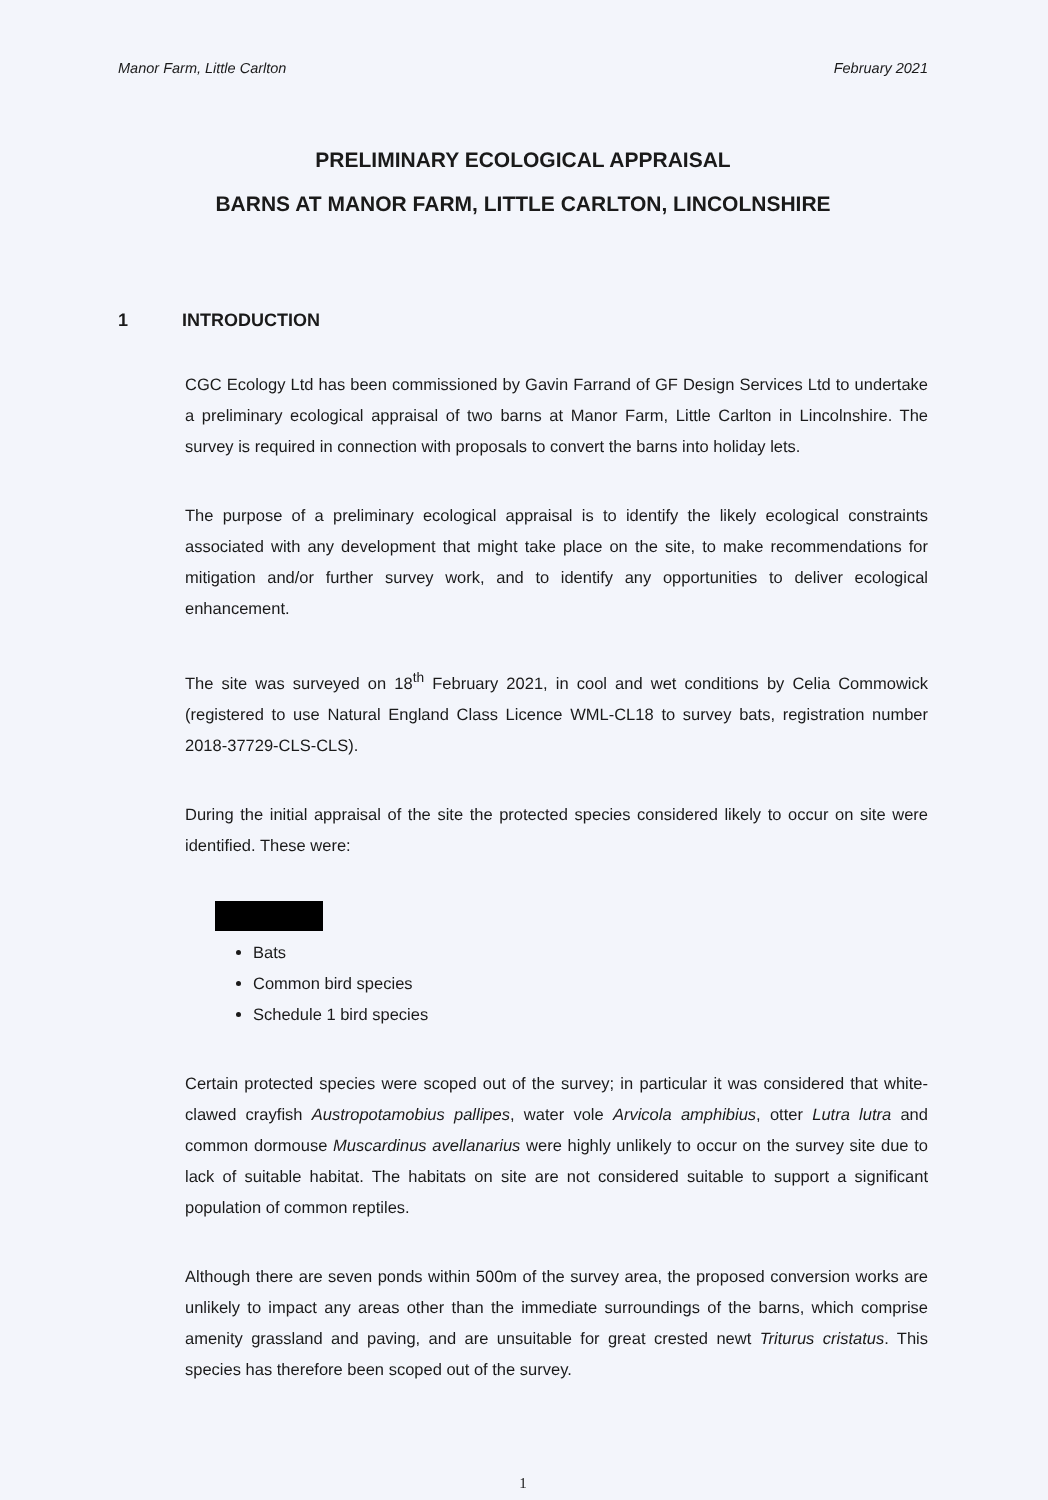Manor Farm, Little Carlton February 2021
PRELIMINARY ECOLOGICAL APPRAISAL
BARNS AT MANOR FARM, LITTLE CARLTON, LINCOLNSHIRE
1 INTRODUCTION
CGC Ecology Ltd has been commissioned by Gavin Farrand of GF Design Services Ltd to undertake a preliminary ecological appraisal of two barns at Manor Farm, Little Carlton in Lincolnshire. The survey is required in connection with proposals to convert the barns into holiday lets.
The purpose of a preliminary ecological appraisal is to identify the likely ecological constraints associated with any development that might take place on the site, to make recommendations for mitigation and/or further survey work, and to identify any opportunities to deliver ecological enhancement.
The site was surveyed on 18<sup>th</sup> February 2021, in cool and wet conditions by Celia Commowick (registered to use Natural England Class Licence WML-CL18 to survey bats, registration number 2018-37729-CLS-CLS).
During the initial appraisal of the site the protected species considered likely to occur on site were identified. These were:
Bats
Common bird species
Schedule 1 bird species
Certain protected species were scoped out of the survey; in particular it was considered that white-clawed crayfish Austropotamobius pallipes, water vole Arvicola amphibius, otter Lutra lutra and common dormouse Muscardinus avellanarius were highly unlikely to occur on the survey site due to lack of suitable habitat. The habitats on site are not considered suitable to support a significant population of common reptiles.
Although there are seven ponds within 500m of the survey area, the proposed conversion works are unlikely to impact any areas other than the immediate surroundings of the barns, which comprise amenity grassland and paving, and are unsuitable for great crested newt Triturus cristatus. This species has therefore been scoped out of the survey.
1